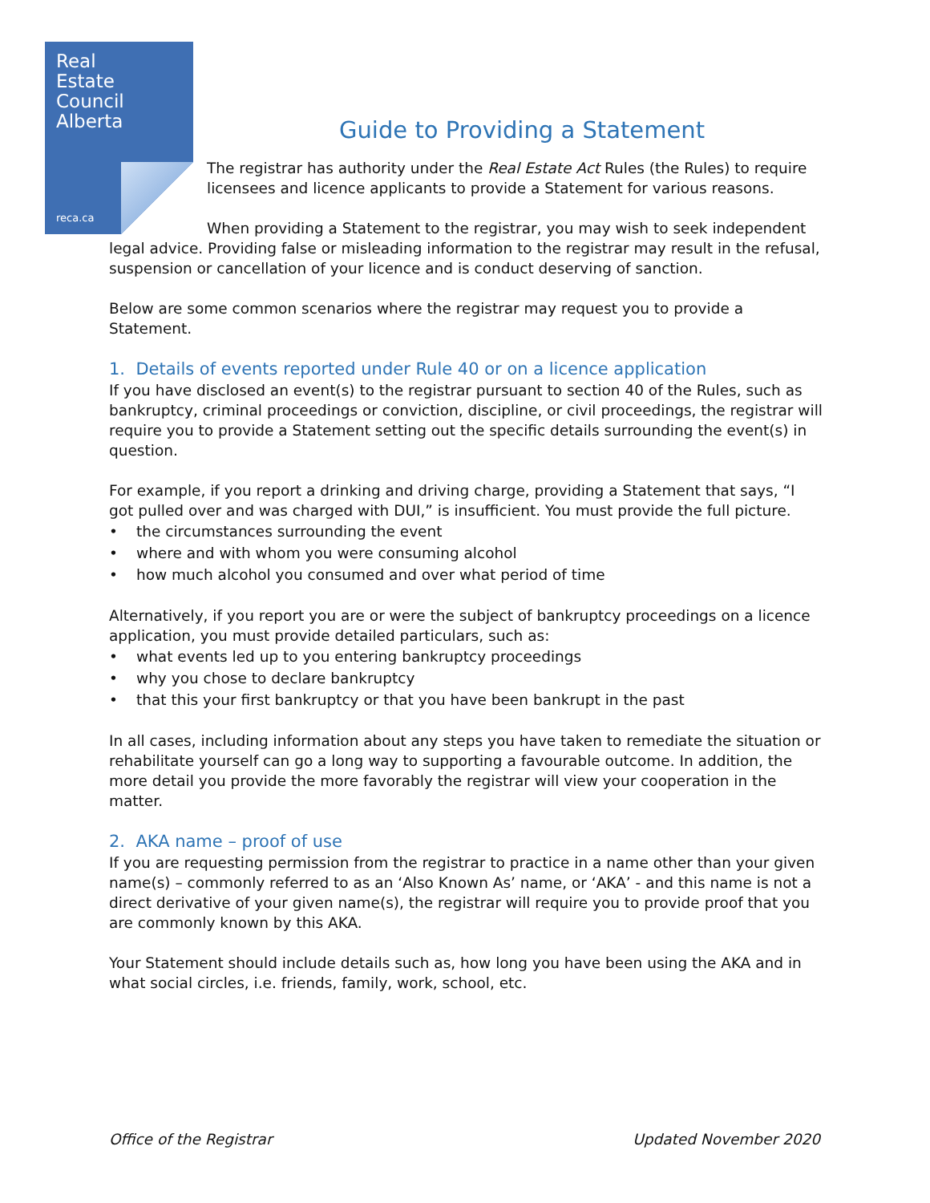Real
Estate
Council
Alberta
reca.ca
Guide to Providing a Statement
The registrar has authority under the Real Estate Act Rules (the Rules) to require licensees and licence applicants to provide a Statement for various reasons.
When providing a Statement to the registrar, you may wish to seek independent legal advice. Providing false or misleading information to the registrar may result in the refusal, suspension or cancellation of your licence and is conduct deserving of sanction.
Below are some common scenarios where the registrar may request you to provide a Statement.
1. Details of events reported under Rule 40 or on a licence application
If you have disclosed an event(s) to the registrar pursuant to section 40 of the Rules, such as bankruptcy, criminal proceedings or conviction, discipline, or civil proceedings, the registrar will require you to provide a Statement setting out the specific details surrounding the event(s) in question.
For example, if you report a drinking and driving charge, providing a Statement that says, “I got pulled over and was charged with DUI,” is insufficient. You must provide the full picture.
• the circumstances surrounding the event
• where and with whom you were consuming alcohol
• how much alcohol you consumed and over what period of time
Alternatively, if you report you are or were the subject of bankruptcy proceedings on a licence application, you must provide detailed particulars, such as:
• what events led up to you entering bankruptcy proceedings
• why you chose to declare bankruptcy
• that this your first bankruptcy or that you have been bankrupt in the past
In all cases, including information about any steps you have taken to remediate the situation or rehabilitate yourself can go a long way to supporting a favourable outcome. In addition, the more detail you provide the more favorably the registrar will view your cooperation in the matter.
2. AKA name – proof of use
If you are requesting permission from the registrar to practice in a name other than your given name(s) – commonly referred to as an ‘Also Known As’ name, or ‘AKA’ - and this name is not a direct derivative of your given name(s), the registrar will require you to provide proof that you are commonly known by this AKA.
Your Statement should include details such as, how long you have been using the AKA and in what social circles, i.e. friends, family, work, school, etc.
Office of the Registrar Updated November 2020